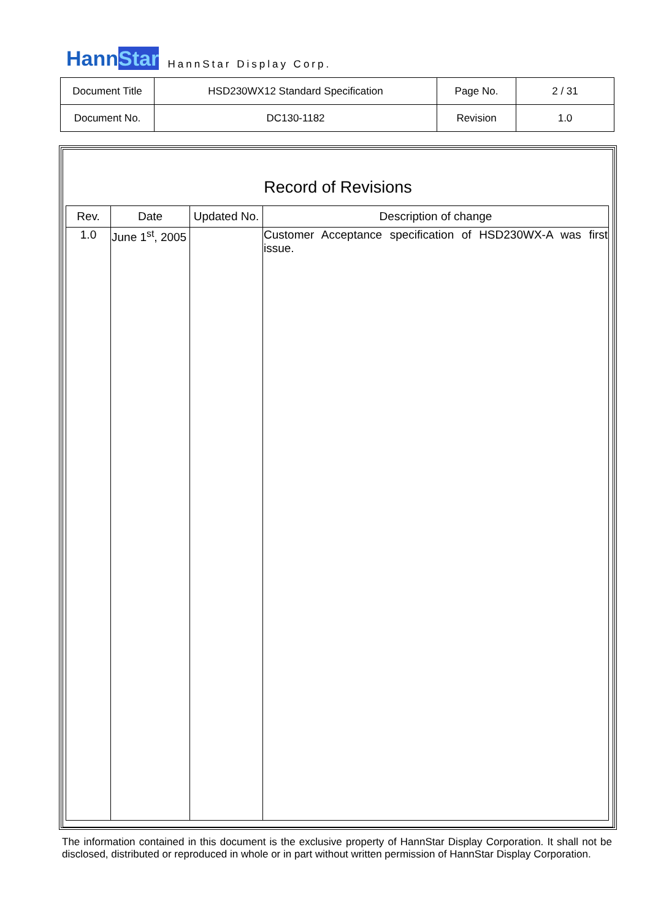HannStar
HannStar Display Corp.
| Document Title | HSD230WX12 Standard Specification | Page No. | 2 / 31 |
| Document No. | DC130-1182 | Revision | 1.0 |
Record of Revisions
| Rev. | Date | Updated No. | Description of change |
| --- | --- | --- | --- |
| 1.0 | June 1<sup>st</sup>, 2005 | | Customer Acceptance specification of HSD230WX-A was first issue. |
The information contained in this document is the exclusive property of HannStar Display Corporation. It shall not be disclosed, distributed or reproduced in whole or in part without written permission of HannStar Display Corporation.